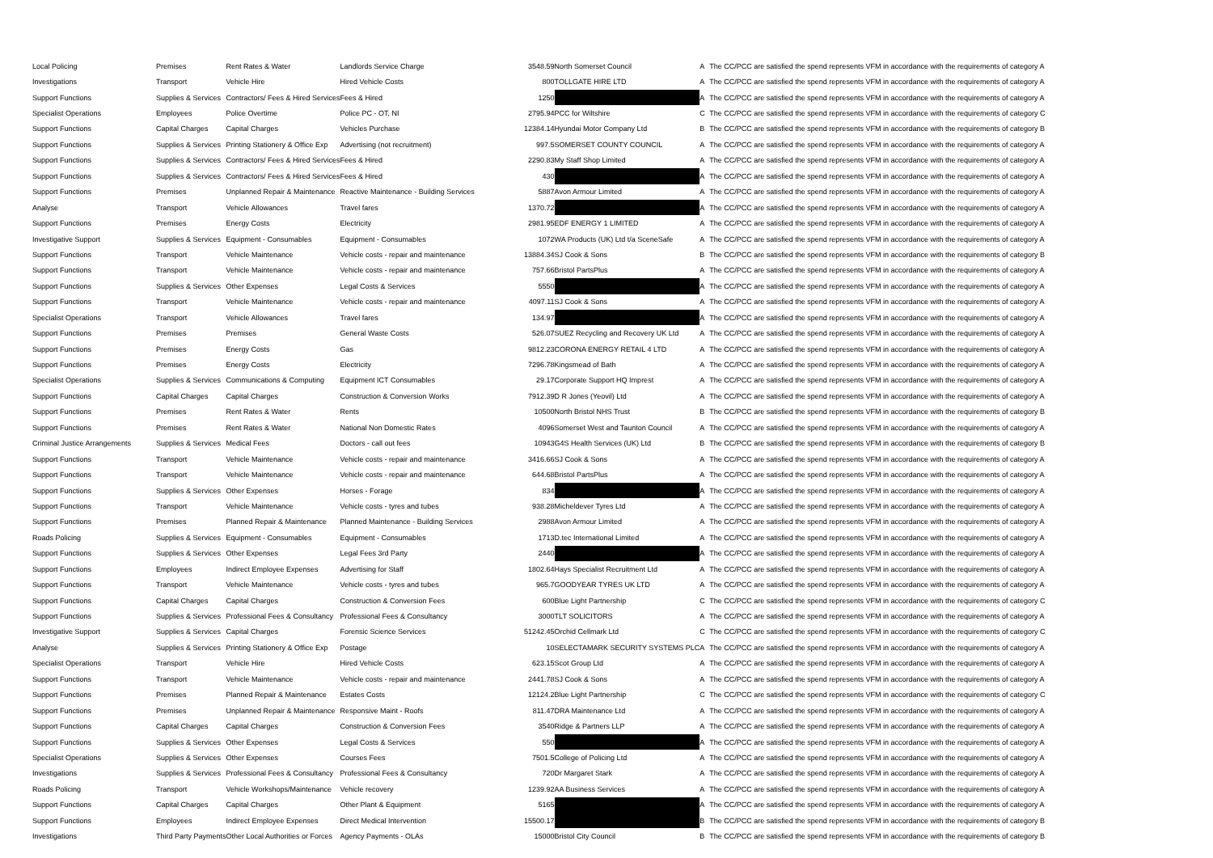| Local Policing | Premises | Rent Rates & Water | Landlords Service Charge | 3548.59 | North Somerset Council | A | The CC/PCC are satisfied the spend represents VFM in accordance with the requirements of category A |
| Investigations | Transport | Vehicle Hire | Hired Vehicle Costs | 800 | TOLLGATE HIRE LTD | A | The CC/PCC are satisfied the spend represents VFM in accordance with the requirements of category A |
| Support Functions | Supplies & Services | Contractors/ Fees & Hired Services | Fees & Hired | 1250 | | A | The CC/PCC are satisfied the spend represents VFM in accordance with the requirements of category A |
| Specialist Operations | Employees | Police Overtime | Police PC - OT, NI | 2795.94 | PCC for Wiltshire | C | The CC/PCC are satisfied the spend represents VFM in accordance with the requirements of category C |
| Support Functions | Capital Charges | Capital Charges | Vehicles Purchase | 12384.14 | Hyundai Motor Company Ltd | B | The CC/PCC are satisfied the spend represents VFM in accordance with the requirements of category B |
| Support Functions | Supplies & Services | Printing Stationery & Office Exp | Advertising (not recruitment) | 997.5 | SOMERSET COUNTY COUNCIL | A | The CC/PCC are satisfied the spend represents VFM in accordance with the requirements of category A |
| Support Functions | Supplies & Services | Contractors/ Fees & Hired Services | Fees & Hired | 2290.83 | My Staff Shop Limited | A | The CC/PCC are satisfied the spend represents VFM in accordance with the requirements of category A |
| Support Functions | Supplies & Services | Contractors/ Fees & Hired Services | Fees & Hired | 430 | | A | The CC/PCC are satisfied the spend represents VFM in accordance with the requirements of category A |
| Support Functions | Premises | Unplanned Repair & Maintenance | Reactive Maintenance - Building Services | 5887 | Avon Armour Limited | A | The CC/PCC are satisfied the spend represents VFM in accordance with the requirements of category A |
| Analyse | Transport | Vehicle Allowances | Travel fares | 1370.72 | | A | The CC/PCC are satisfied the spend represents VFM in accordance with the requirements of category A |
| Support Functions | Premises | Energy Costs | Electricity | 2981.95 | EDF ENERGY 1 LIMITED | A | The CC/PCC are satisfied the spend represents VFM in accordance with the requirements of category A |
| Investigative Support | Supplies & Services | Equipment - Consumables | Equipment - Consumables | 1072 | WA Products (UK) Ltd t/a SceneSafe | A | The CC/PCC are satisfied the spend represents VFM in accordance with the requirements of category A |
| Support Functions | Transport | Vehicle Maintenance | Vehicle costs - repair and maintenance | 13884.34 | SJ Cook & Sons | B | The CC/PCC are satisfied the spend represents VFM in accordance with the requirements of category B |
| Support Functions | Transport | Vehicle Maintenance | Vehicle costs - repair and maintenance | 757.66 | Bristol PartsPlus | A | The CC/PCC are satisfied the spend represents VFM in accordance with the requirements of category A |
| Support Functions | Supplies & Services | Other Expenses | Legal Costs & Services | 5550 | | A | The CC/PCC are satisfied the spend represents VFM in accordance with the requirements of category A |
| Support Functions | Transport | Vehicle Maintenance | Vehicle costs - repair and maintenance | 4097.11 | SJ Cook & Sons | A | The CC/PCC are satisfied the spend represents VFM in accordance with the requirements of category A |
| Specialist Operations | Transport | Vehicle Allowances | Travel fares | 134.97 | | A | The CC/PCC are satisfied the spend represents VFM in accordance with the requirements of category A |
| Support Functions | Premises | Premises | General Waste Costs | 526.07 | SUEZ Recycling and Recovery UK Ltd | A | The CC/PCC are satisfied the spend represents VFM in accordance with the requirements of category A |
| Support Functions | Premises | Energy Costs | Gas | 9812.23 | CORONA ENERGY RETAIL 4 LTD | A | The CC/PCC are satisfied the spend represents VFM in accordance with the requirements of category A |
| Support Functions | Premises | Energy Costs | Electricity | 7296.78 | Kingsmead of Bath | A | The CC/PCC are satisfied the spend represents VFM in accordance with the requirements of category A |
| Specialist Operations | Supplies & Services | Communications & Computing | Equipment ICT Consumables | 29.17 | Corporate Support HQ Imprest | A | The CC/PCC are satisfied the spend represents VFM in accordance with the requirements of category A |
| Support Functions | Capital Charges | Capital Charges | Construction & Conversion Works | 7912.39 | D R Jones (Yeovil) Ltd | A | The CC/PCC are satisfied the spend represents VFM in accordance with the requirements of category A |
| Support Functions | Premises | Rent Rates & Water | Rents | 10500 | North Bristol NHS Trust | B | The CC/PCC are satisfied the spend represents VFM in accordance with the requirements of category B |
| Support Functions | Premises | Rent Rates & Water | National Non Domestic Rates | 4096 | Somerset West and Taunton Council | A | The CC/PCC are satisfied the spend represents VFM in accordance with the requirements of category A |
| Criminal Justice Arrangements | Supplies & Services | Medical Fees | Doctors - call out fees | 10943 | G4S Health Services (UK) Ltd | B | The CC/PCC are satisfied the spend represents VFM in accordance with the requirements of category B |
| Support Functions | Transport | Vehicle Maintenance | Vehicle costs - repair and maintenance | 3416.66 | SJ Cook & Sons | A | The CC/PCC are satisfied the spend represents VFM in accordance with the requirements of category A |
| Support Functions | Transport | Vehicle Maintenance | Vehicle costs - repair and maintenance | 644.68 | Bristol PartsPlus | A | The CC/PCC are satisfied the spend represents VFM in accordance with the requirements of category A |
| Support Functions | Supplies & Services | Other Expenses | Horses - Forage | 834 | | A | The CC/PCC are satisfied the spend represents VFM in accordance with the requirements of category A |
| Support Functions | Transport | Vehicle Maintenance | Vehicle costs - tyres and tubes | 938.28 | Micheldever Tyres Ltd | A | The CC/PCC are satisfied the spend represents VFM in accordance with the requirements of category A |
| Support Functions | Premises | Planned Repair & Maintenance | Planned Maintenance - Building Services | 2988 | Avon Armour Limited | A | The CC/PCC are satisfied the spend represents VFM in accordance with the requirements of category A |
| Roads Policing | Supplies & Services | Equipment - Consumables | Equipment - Consumables | 1713 | D.tec International Limited | A | The CC/PCC are satisfied the spend represents VFM in accordance with the requirements of category A |
| Support Functions | Supplies & Services | Other Expenses | Legal Fees 3rd Party | 2440 | | A | The CC/PCC are satisfied the spend represents VFM in accordance with the requirements of category A |
| Support Functions | Employees | Indirect Employee Expenses | Advertising for Staff | 1802.64 | Hays Specialist Recruitment Ltd | A | The CC/PCC are satisfied the spend represents VFM in accordance with the requirements of category A |
| Support Functions | Transport | Vehicle Maintenance | Vehicle costs - tyres and tubes | 965.7 | GOODYEAR TYRES UK LTD | A | The CC/PCC are satisfied the spend represents VFM in accordance with the requirements of category A |
| Support Functions | Capital Charges | Capital Charges | Construction & Conversion Fees | 600 | Blue Light Partnership | C | The CC/PCC are satisfied the spend represents VFM in accordance with the requirements of category C |
| Support Functions | Supplies & Services | Professional Fees & Consultancy | Professional Fees & Consultancy | 3000 | TLT SOLICITORS | A | The CC/PCC are satisfied the spend represents VFM in accordance with the requirements of category A |
| Investigative Support | Supplies & Services | Capital Charges | Forensic Science Services | 51242.45 | Orchid Cellmark Ltd | C | The CC/PCC are satisfied the spend represents VFM in accordance with the requirements of category C |
| Analyse | Supplies & Services | Printing Stationery & Office Exp | Postage | 10 | SELECTAMARK SECURITY SYSTEMS PLC | A | The CC/PCC are satisfied the spend represents VFM in accordance with the requirements of category A |
| Specialist Operations | Transport | Vehicle Hire | Hired Vehicle Costs | 623.15 | Scot Group Ltd | A | The CC/PCC are satisfied the spend represents VFM in accordance with the requirements of category A |
| Support Functions | Transport | Vehicle Maintenance | Vehicle costs - repair and maintenance | 2441.78 | SJ Cook & Sons | A | The CC/PCC are satisfied the spend represents VFM in accordance with the requirements of category A |
| Support Functions | Premises | Planned Repair & Maintenance | Estates Costs | 12124.2 | Blue Light Partnership | C | The CC/PCC are satisfied the spend represents VFM in accordance with the requirements of category C |
| Support Functions | Premises | Unplanned Repair & Maintenance | Responsive Maint - Roofs | 811.47 | DRA Maintenance Ltd | A | The CC/PCC are satisfied the spend represents VFM in accordance with the requirements of category A |
| Support Functions | Capital Charges | Capital Charges | Construction & Conversion Fees | 3540 | Ridge & Partners LLP | A | The CC/PCC are satisfied the spend represents VFM in accordance with the requirements of category A |
| Support Functions | Supplies & Services | Other Expenses | Legal Costs & Services | 550 | | A | The CC/PCC are satisfied the spend represents VFM in accordance with the requirements of category A |
| Specialist Operations | Supplies & Services | Other Expenses | Courses Fees | 7501.5 | College of Policing Ltd | A | The CC/PCC are satisfied the spend represents VFM in accordance with the requirements of category A |
| Investigations | Supplies & Services | Professional Fees & Consultancy | Professional Fees & Consultancy | 720 | Dr Margaret Stark | A | The CC/PCC are satisfied the spend represents VFM in accordance with the requirements of category A |
| Roads Policing | Transport | Vehicle Workshops/Maintenance | Vehicle recovery | 1239.92 | AA Business Services | A | The CC/PCC are satisfied the spend represents VFM in accordance with the requirements of category A |
| Support Functions | Capital Charges | Capital Charges | Other Plant & Equipment | 5165 | | A | The CC/PCC are satisfied the spend represents VFM in accordance with the requirements of category A |
| Support Functions | Employees | Indirect Employee Expenses | Direct Medical Intervention | 15500.17 | | B | The CC/PCC are satisfied the spend represents VFM in accordance with the requirements of category B |
| Investigations | Third Party Payments | Other Local Authorities or Forces | Agency Payments - OLAs | 15000 | Bristol City Council | B | The CC/PCC are satisfied the spend represents VFM in accordance with the requirements of category B |